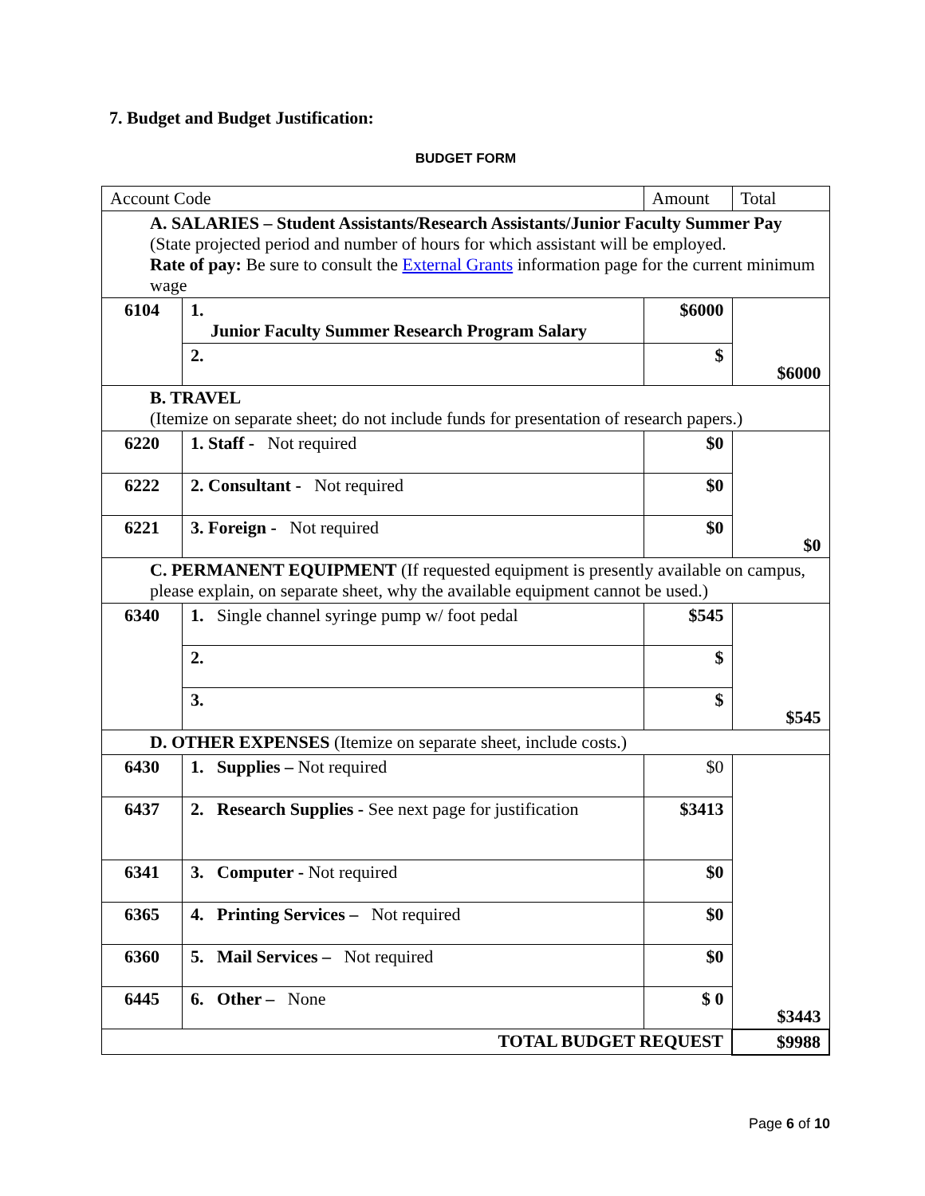7. Budget and Budget Justification:
BUDGET FORM
| Account Code | | Amount | Total |
| A. SALARIES – Student Assistants/Research Assistants/Junior Faculty Summer Pay (State projected period and number of hours for which assistant will be employed. Rate of pay: Be sure to consult the External Grants information page for the current minimum wage | | | |
| 6104 | 1. Junior Faculty Summer Research Program Salary | $6000 | $6000 |
| | 2. | $ | |
| B. TRAVEL (Itemize on separate sheet; do not include funds for presentation of research papers.) | | | |
| 6220 | 1. Staff - Not required | $0 | $0 |
| 6222 | 2. Consultant - Not required | $0 | |
| 6221 | 3. Foreign - Not required | $0 | |
| C. PERMANENT EQUIPMENT (If requested equipment is presently available on campus, please explain, on separate sheet, why the available equipment cannot be used.) | | | |
| 6340 | 1. Single channel syringe pump w/ foot pedal | $545 | $545 |
| | 2. | $ | |
| | 3. | $ | |
| D. OTHER EXPENSES (Itemize on separate sheet, include costs.) | | | |
| 6430 | 1. Supplies – Not required | $0 | $3443 |
| 6437 | 2. Research Supplies - See next page for justification | $3413 | |
| 6341 | 3. Computer - Not required | $0 | |
| 6365 | 4. Printing Services – Not required | $0 | |
| 6360 | 5. Mail Services – Not required | $0 | |
| 6445 | 6. Other – None | $ 0 | |
| TOTAL BUDGET REQUEST | | | $9988 |
Page 6 of 10